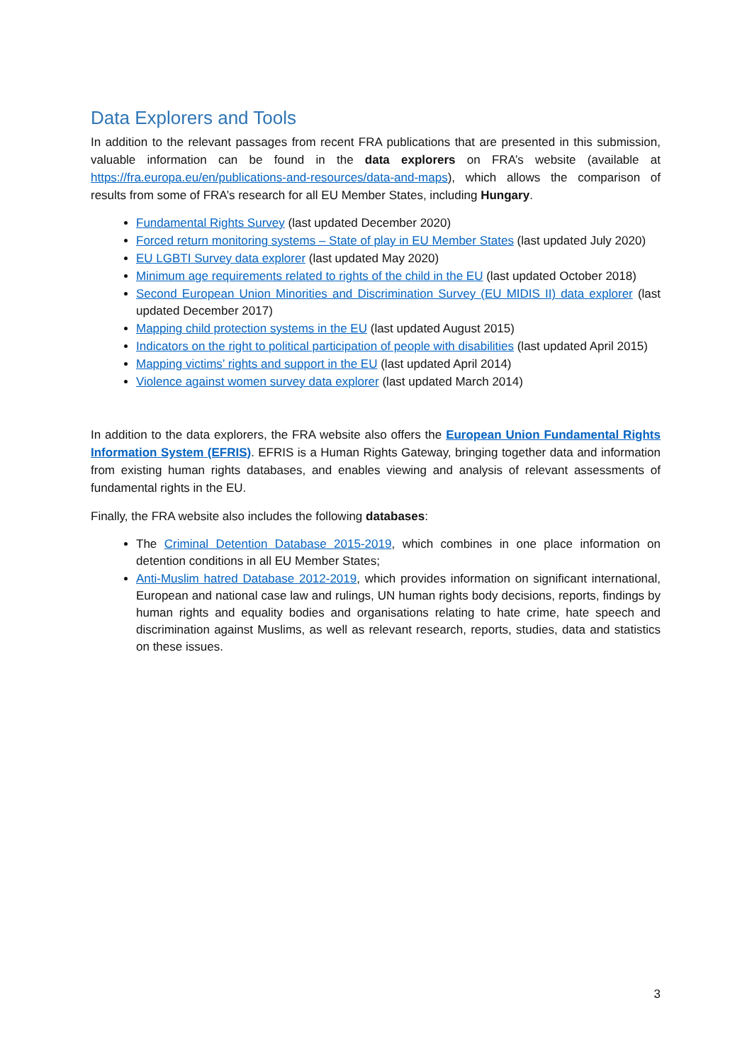Data Explorers and Tools
In addition to the relevant passages from recent FRA publications that are presented in this submission, valuable information can be found in the data explorers on FRA’s website (available at https://fra.europa.eu/en/publications-and-resources/data-and-maps), which allows the comparison of results from some of FRA’s research for all EU Member States, including Hungary.
Fundamental Rights Survey (last updated December 2020)
Forced return monitoring systems – State of play in EU Member States (last updated July 2020)
EU LGBTI Survey data explorer (last updated May 2020)
Minimum age requirements related to rights of the child in the EU (last updated October 2018)
Second European Union Minorities and Discrimination Survey (EU MIDIS II) data explorer (last updated December 2017)
Mapping child protection systems in the EU (last updated August 2015)
Indicators on the right to political participation of people with disabilities (last updated April 2015)
Mapping victims’ rights and support in the EU (last updated April 2014)
Violence against women survey data explorer (last updated March 2014)
In addition to the data explorers, the FRA website also offers the European Union Fundamental Rights Information System (EFRIS). EFRIS is a Human Rights Gateway, bringing together data and information from existing human rights databases, and enables viewing and analysis of relevant assessments of fundamental rights in the EU.
Finally, the FRA website also includes the following databases:
The Criminal Detention Database 2015-2019, which combines in one place information on detention conditions in all EU Member States;
Anti-Muslim hatred Database 2012-2019, which provides information on significant international, European and national case law and rulings, UN human rights body decisions, reports, findings by human rights and equality bodies and organisations relating to hate crime, hate speech and discrimination against Muslims, as well as relevant research, reports, studies, data and statistics on these issues.
3